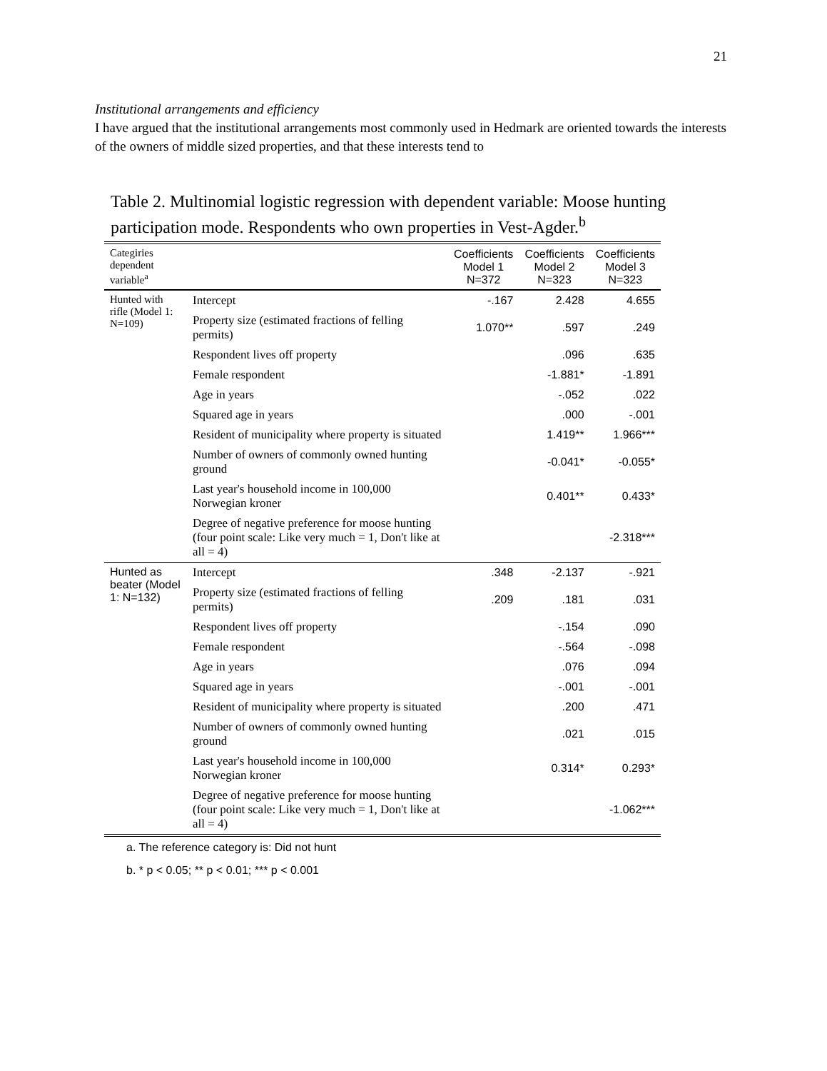21
Institutional arrangements and efficiency
I have argued that the institutional arrangements most commonly used in Hedmark are oriented towards the interests of the owners of middle sized properties, and that these interests tend to
Table 2. Multinomial logistic regression with dependent variable: Moose hunting participation mode. Respondents who own properties in Vest-Agder.<sup>b</sup>
| Categiries dependent variable<sup>a</sup> | | Coefficients Model 1 N=372 | Coefficients Model 2 N=323 | Coefficients Model 3 N=323 |
| --- | --- | --- | --- | --- |
| Hunted with rifle (Model 1: N=109) | Intercept | -.167 | 2.428 | 4.655 |
| | Property size (estimated fractions of felling permits) | 1.070** | .597 | .249 |
| | Respondent lives off property | | .096 | .635 |
| | Female respondent | | -1.881* | -1.891 |
| | Age in years | | -.052 | .022 |
| | Squared age in years | | .000 | -.001 |
| | Resident of municipality where property is situated | | 1.419** | 1.966*** |
| | Number of owners of commonly owned hunting ground | | -0.041* | -0.055* |
| | Last year's household income in 100,000 Norwegian kroner | | 0.401** | 0.433* |
| | Degree of negative preference for moose hunting (four point scale: Like very much = 1, Don't like at all = 4) | | | -2.318*** |
| Hunted as beater (Model 1: N=132) | Intercept | .348 | -2.137 | -.921 |
| | Property size (estimated fractions of felling permits) | .209 | .181 | .031 |
| | Respondent lives off property | | -.154 | .090 |
| | Female respondent | | -.564 | -.098 |
| | Age in years | | .076 | .094 |
| | Squared age in years | | -.001 | -.001 |
| | Resident of municipality where property is situated | | .200 | .471 |
| | Number of owners of commonly owned hunting ground | | .021 | .015 |
| | Last year's household income in 100,000 Norwegian kroner | | 0.314* | 0.293* |
| | Degree of negative preference for moose hunting (four point scale: Like very much = 1, Don't like at all = 4) | | | -1.062*** |
a. The reference category is: Did not hunt
b. * p < 0.05; ** p < 0.01; *** p < 0.001